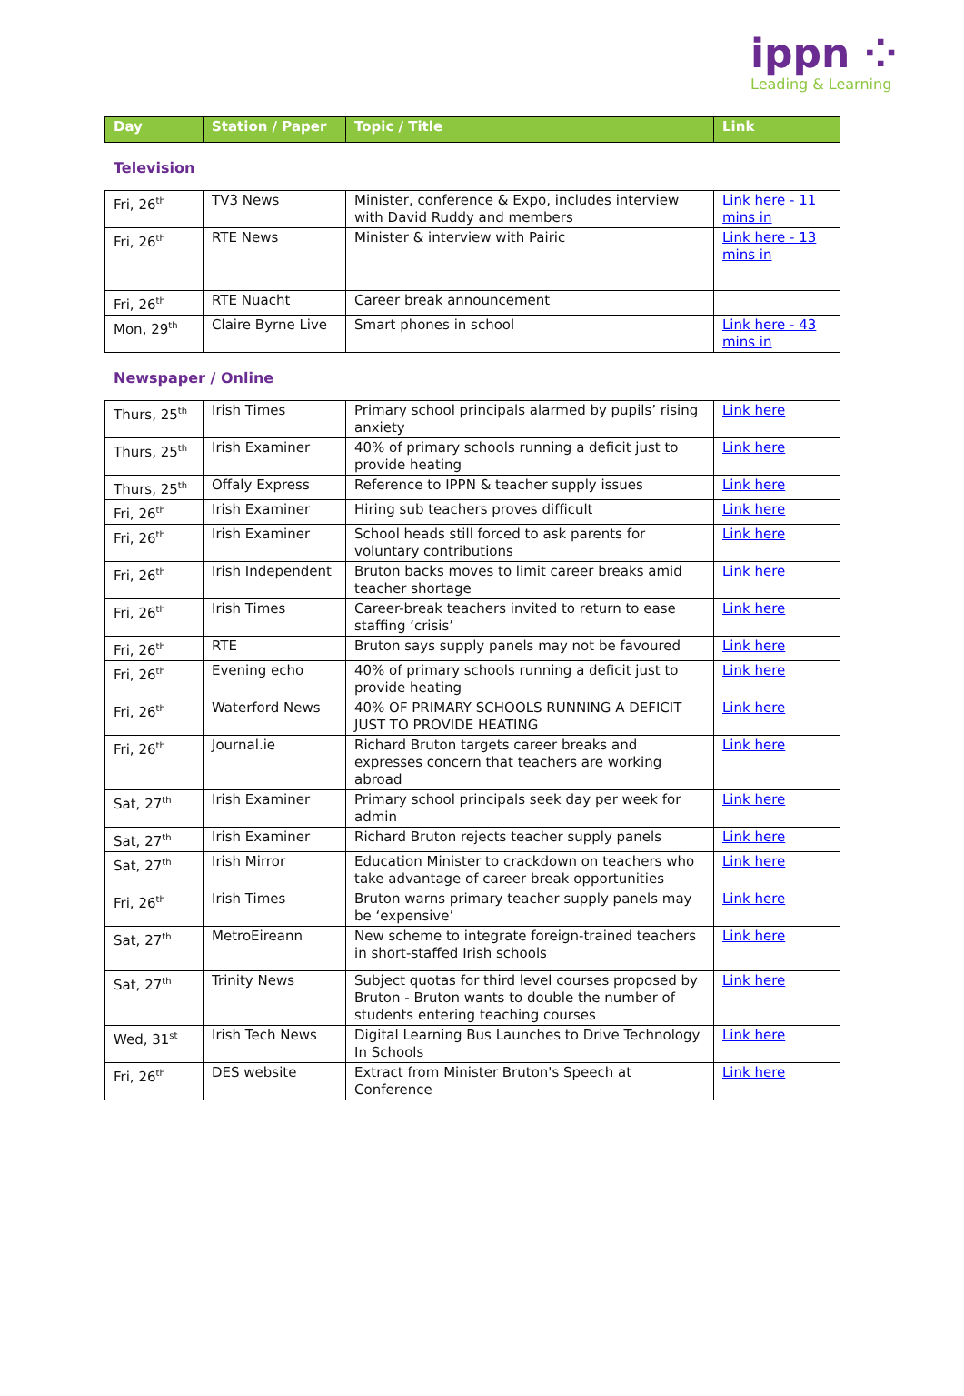ippn ⁘
Leading & Learning
| Day | Station / Paper | Topic / Title | Link |
| --- | --- | --- | --- |
Television
| Fri, 26<sup>th</sup> | TV3 News | Minister, conference & Expo, includes interview with David Ruddy and members | Link here - 11 mins in |
| Fri, 26<sup>th</sup> | RTE News | Minister & interview with Pairic | Link here - 13 mins in |
| Fri, 26<sup>th</sup> | RTE Nuacht | Career break announcement | |
| Mon, 29<sup>th</sup> | Claire Byrne Live | Smart phones in school | Link here - 43 mins in |
Newspaper / Online
| Thurs, 25<sup>th</sup> | Irish Times | Primary school principals alarmed by pupils’ rising anxiety | Link here |
| Thurs, 25<sup>th</sup> | Irish Examiner | 40% of primary schools running a deficit just to provide heating | Link here |
| Thurs, 25<sup>th</sup> | Offaly Express | Reference to IPPN & teacher supply issues | Link here |
| Fri, 26<sup>th</sup> | Irish Examiner | Hiring sub teachers proves difficult | Link here |
| Fri, 26<sup>th</sup> | Irish Examiner | School heads still forced to ask parents for voluntary contributions | Link here |
| Fri, 26<sup>th</sup> | Irish Independent | Bruton backs moves to limit career breaks amid teacher shortage | Link here |
| Fri, 26<sup>th</sup> | Irish Times | Career-break teachers invited to return to ease staffing ‘crisis’ | Link here |
| Fri, 26<sup>th</sup> | RTE | Bruton says supply panels may not be favoured | Link here |
| Fri, 26<sup>th</sup> | Evening echo | 40% of primary schools running a deficit just to provide heating | Link here |
| Fri, 26<sup>th</sup> | Waterford News | 40% OF PRIMARY SCHOOLS RUNNING A DEFICIT JUST TO PROVIDE HEATING | Link here |
| Fri, 26<sup>th</sup> | Journal.ie | Richard Bruton targets career breaks and expresses concern that teachers are working abroad | Link here |
| Sat, 27<sup>th</sup> | Irish Examiner | Primary school principals seek day per week for admin | Link here |
| Sat, 27<sup>th</sup> | Irish Examiner | Richard Bruton rejects teacher supply panels | Link here |
| Sat, 27<sup>th</sup> | Irish Mirror | Education Minister to crackdown on teachers who take advantage of career break opportunities | Link here |
| Fri, 26<sup>th</sup> | Irish Times | Bruton warns primary teacher supply panels may be ‘expensive’ | Link here |
| Sat, 27<sup>th</sup> | MetroEireann | New scheme to integrate foreign-trained teachers in short-staffed Irish schools | Link here |
| Sat, 27<sup>th</sup> | Trinity News | Subject quotas for third level courses proposed by Bruton - Bruton wants to double the number of students entering teaching courses | Link here |
| Wed, 31<sup>st</sup> | Irish Tech News | Digital Learning Bus Launches to Drive Technology In Schools | Link here |
| Fri, 26<sup>th</sup> | DES website | Extract from Minister Bruton's Speech at Conference | Link here |